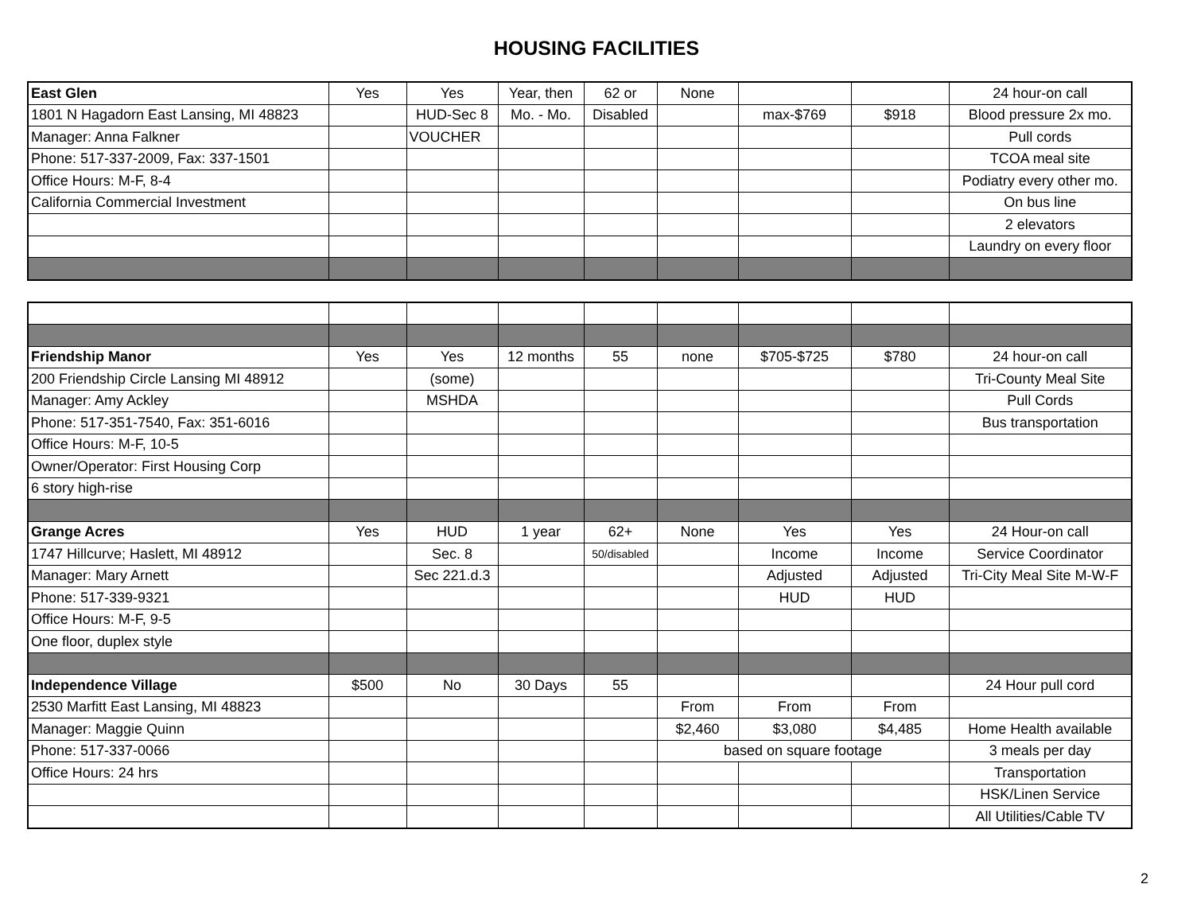HOUSING FACILITIES
| East Glen | Yes | Yes | Year, then | 62 or | None | | | 24 hour-on call |
| 1801 N Hagadorn East Lansing, MI 48823 | | HUD-Sec 8 | Mo. - Mo. | Disabled | | max-$769 | $918 | Blood pressure 2x mo. |
| Manager: Anna Falkner | | VOUCHER | | | | | | Pull cords |
| Phone: 517-337-2009, Fax: 337-1501 | | | | | | | | TCOA meal site |
| Office Hours: M-F, 8-4 | | | | | | | | Podiatry every other mo. |
| California Commercial Investment | | | | | | | | On bus line |
| | | | | | | | | 2 elevators |
| | | | | | | | | Laundry on every floor |
| Friendship Manor | Yes | Yes | 12 months | 55 | none | $705-$725 | $780 | 24 hour-on call |
| 200 Friendship Circle Lansing MI 48912 | | (some) | | | | | | Tri-County Meal Site |
| Manager: Amy Ackley | | MSHDA | | | | | | Pull Cords |
| Phone: 517-351-7540, Fax: 351-6016 | | | | | | | | Bus transportation |
| Office Hours: M-F, 10-5 | | | | | | | | |
| Owner/Operator: First Housing Corp | | | | | | | | |
| 6 story high-rise | | | | | | | | |
| Grange Acres | Yes | HUD | 1 year | 62+ | None | Yes | Yes | 24 Hour-on call |
| 1747 Hillcurve; Haslett, MI 48912 | | Sec. 8 | | 50/disabled | | Income | Income | Service Coordinator |
| Manager: Mary Arnett | | Sec 221.d.3 | | | | Adjusted | Adjusted | Tri-City Meal Site M-W-F |
| Phone: 517-339-9321 | | | | | | HUD | HUD | |
| Office Hours: M-F, 9-5 | | | | | | | | |
| One floor, duplex style | | | | | | | | |
| Independence Village | $500 | No | 30 Days | 55 | | | | 24 Hour pull cord |
| 2530 Marfitt East Lansing, MI 48823 | | | | | From | From | From | |
| Manager: Maggie Quinn | | | | | $2,460 | $3,080 | $4,485 | Home Health available |
| Phone: 517-337-0066 | | | | | based on square footage | | | 3 meals per day |
| Office Hours: 24 hrs | | | | | | | | Transportation |
| | | | | | | | | HSK/Linen Service |
| | | | | | | | | All Utilities/Cable TV |
2